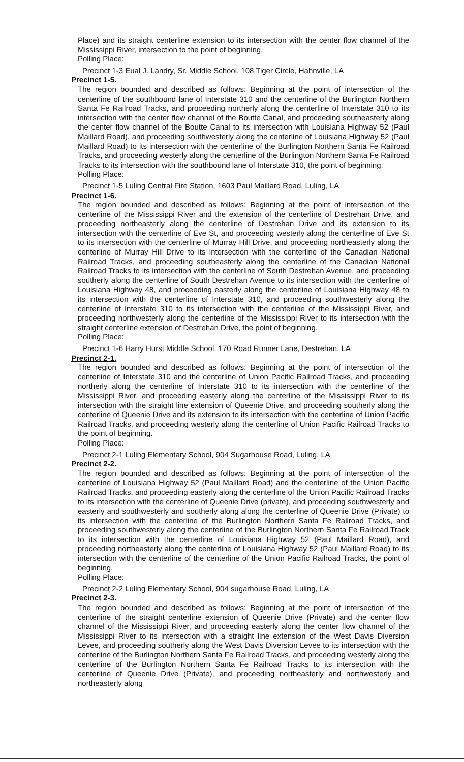Place) and its straight centerline extension to its intersection with the center flow channel of the Mississippi River, intersection to the point of beginning.
Polling Place:
Precinct 1-3 Eual J. Landry, Sr. Middle School, 108 Tiger Circle, Hahnville, LA
Precinct 1-5.
The region bounded and described as follows: Beginning at the point of intersection of the centerline of the southbound lane of Interstate 310 and the centerline of the Burlington Northern Santa Fe Railroad Tracks, and proceeding northerly along the centerline of Interstate 310 to its intersection with the center flow channel of the Boutte Canal, and proceeding southeasterly along the center flow channel of the Boutte Canal to its intersection with Louisiana Highway 52 (Paul Maillard Road), and proceeding southwesterly along the centerline of Louisiana Highway 52 (Paul Maillard Road) to its intersection with the centerline of the Burlington Northern Santa Fe Railroad Tracks, and proceeding westerly along the centerline of the Burlington Northern Santa Fe Railroad Tracks to its intersection with the southbound lane of Interstate 310, the point of beginning.
Polling Place:
Precinct 1-5 Luling Central Fire Station, 1603 Paul Maillard Road, Luling, LA
Precinct 1-6.
The region bounded and described as follows: Beginning at the point of intersection of the centerline of the Mississippi River and the extension of the centerline of Destrehan Drive, and proceeding northeasterly along the centerline of Destrehan Drive and its extension to its intersection with the centerline of Eve St, and proceeding westerly along the centerline of Eve St to its intersection with the centerline of Murray Hill Drive, and proceeding northeasterly along the centerline of Murray Hill Drive to its intersection with the centerline of the Canadian National Railroad Tracks, and proceeding southeasterly along the centerline of the Canadian National Railroad Tracks to its intersection with the centerline of South Destrehan Avenue, and proceeding southerly along the centerline of South Destrehan Avenue to its intersection with the centerline of Louisiana Highway 48, and proceeding easterly along the centerline of Louisiana Highway 48 to its intersection with the centerline of Interstate 310, and proceeding southwesterly along the centerline of Interstate 310 to its intersection with the centerline of the Mississippi River, and proceeding northwesterly along the centerline of the Mississippi River to its intersection with the straight centerline extension of Destrehan Drive, the point of beginning.
Polling Place:
Precinct 1-6 Harry Hurst Middle School, 170 Road Runner Lane, Destrehan, LA
Precinct 2-1.
The region bounded and described as follows: Beginning at the point of intersection of the centerline of Interstate 310 and the centerline of Union Pacific Railroad Tracks, and proceeding northerly along the centerline of Interstate 310 to its intersection with the centerline of the Mississippi River, and proceeding easterly along the centerline of the Mississippi River to its intersection with the straight line extension of Queenie Drive, and proceeding southerly along the centerline of Queenie Drive and its extension to its intersection with the centerline of Union Pacific Railroad Tracks, and proceeding westerly along the centerline of Union Pacific Railroad Tracks to the point of beginning.
Polling Place:
Precinct 2-1 Luling Elementary School, 904 Sugarhouse Road, Luling, LA
Precinct 2-2.
The region bounded and described as follows: Beginning at the point of intersection of the centerline of Louisiana Highway 52 (Paul Maillard Road) and the centerline of the Union Pacific Railroad Tracks, and proceeding easterly along the centerline of the Union Pacific Railroad Tracks to its intersection with the centerline of Queenie Drive (private), and proceeding southwesterly and easterly and southwesterly and southerly along along the centerline of Queenie Drive (Private) to its intersection with the centerline of the Burlington Northern Santa Fe Railroad Tracks, and proceeding southwesterly along the centerline of the Burlington Northern Santa Fe Railroad Track to its intersection with the centerline of Louisiana Highway 52 (Paul Maillard Road), and proceeding northeasterly along the centerline of Louisiana Highway 52 (Paul Maillard Road) to its intersection with the centerline of the centerline of the Union Pacific Railroad Tracks, the point of beginning.
Polling Place:
Precinct 2-2 Luling Elementary School, 904 sugarhouse Road, Luling, LA
Precinct 2-3.
The region bounded and described as follows: Beginning at the point of intersection of the centerline of the straight centerline extension of Queenie Drive (Private) and the center flow channel of the Mississippi River, and proceeding easterly along the center flow channel of the Mississippi River to its intersection with a straight line extension of the West Davis Diversion Levee, and proceeding southerly along the West Davis Diversion Levee to its intersection with the centerline of the Burlington Northern Santa Fe Railroad Tracks, and proceeding westerly along the centerline of the Burlington Northern Santa Fe Railroad Tracks to its intersection with the centerline of Queenie Drive (Private), and proceeding northeasterly and northwesterly and northeasterly along